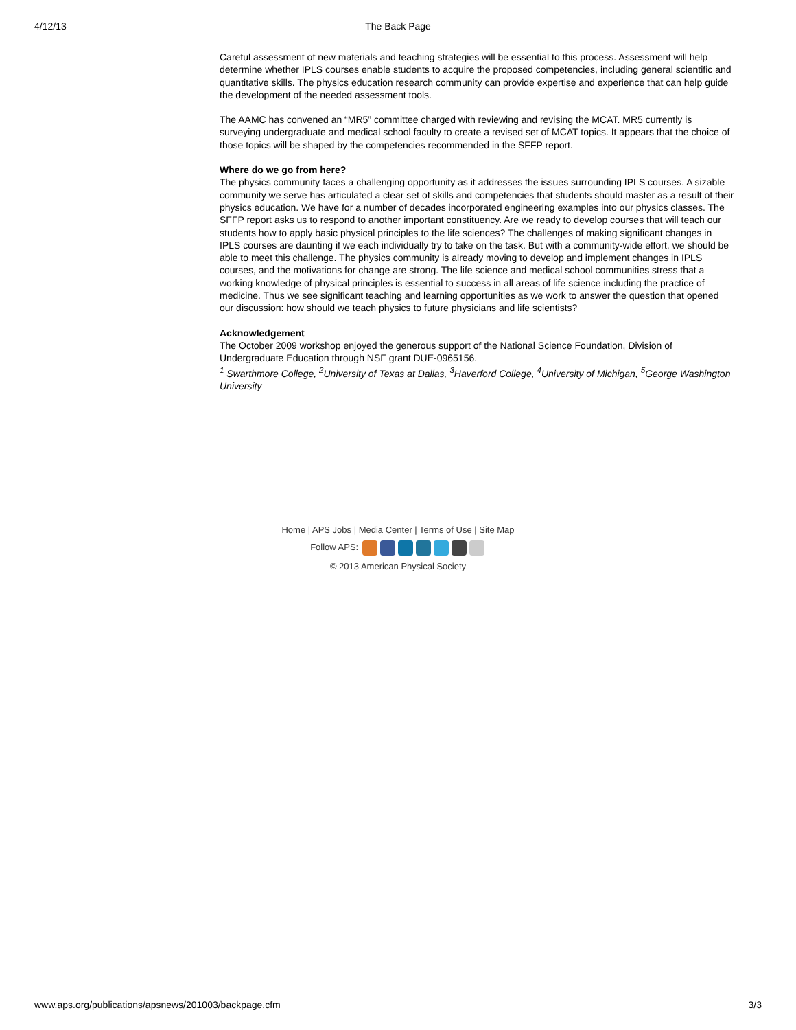4/12/13
The Back Page
Careful assessment of new materials and teaching strategies will be essential to this process. Assessment will help determine whether IPLS courses enable students to acquire the proposed competencies, including general scientific and quantitative skills. The physics education research community can provide expertise and experience that can help guide the development of the needed assessment tools.
The AAMC has convened an “MR5” committee charged with reviewing and revising the MCAT. MR5 currently is surveying undergraduate and medical school faculty to create a revised set of MCAT topics. It appears that the choice of those topics will be shaped by the competencies recommended in the SFFP report.
Where do we go from here?
The physics community faces a challenging opportunity as it addresses the issues surrounding IPLS courses. A sizable community we serve has articulated a clear set of skills and competencies that students should master as a result of their physics education. We have for a number of decades incorporated engineering examples into our physics classes. The SFFP report asks us to respond to another important constituency. Are we ready to develop courses that will teach our students how to apply basic physical principles to the life sciences? The challenges of making significant changes in IPLS courses are daunting if we each individually try to take on the task. But with a community-wide effort, we should be able to meet this challenge. The physics community is already moving to develop and implement changes in IPLS courses, and the motivations for change are strong. The life science and medical school communities stress that a working knowledge of physical principles is essential to success in all areas of life science including the practice of medicine. Thus we see significant teaching and learning opportunities as we work to answer the question that opened our discussion: how should we teach physics to future physicians and life scientists?
Acknowledgement
The October 2009 workshop enjoyed the generous support of the National Science Foundation, Division of Undergraduate Education through NSF grant DUE-0965156.
<sup>1</sup> Swarthmore College, <sup>2</sup>University of Texas at Dallas, <sup>3</sup>Haverford College, <sup>4</sup>University of Michigan, <sup>5</sup>George Washington University
Home | APS Jobs | Media Center | Terms of Use | Site Map
Follow APS:
© 2013 American Physical Society
www.aps.org/publications/apsnews/201003/backpage.cfm 3/3